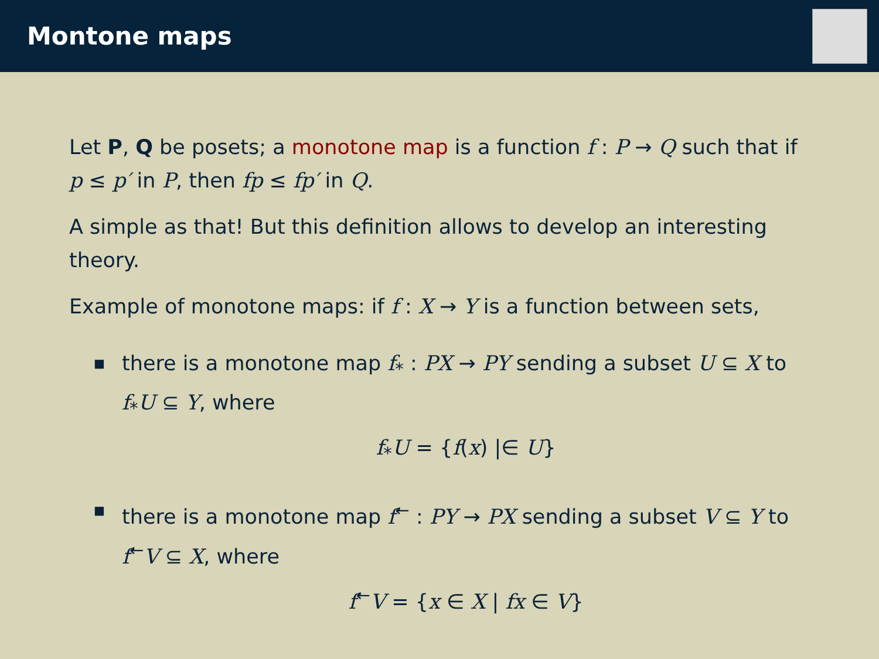Montone maps
Let P, Q be posets; a monotone map is a function f : P → Q such that if p ≤ p′ in P, then fp ≤ fp′ in Q.
A simple as that! But this definition allows to develop an interesting theory.
Example of monotone maps: if f : X → Y is a function between sets,
■
there is a monotone map f<sub>*</sub> : PX → PY sending a subset U ⊆ X to f<sub>*</sub>U ⊆ Y, where
f<sub>*</sub>U = {f(x) |∈ U}
■
there is a monotone map f<sup>←</sup> : PY → PX sending a subset V ⊆ Y to f<sup>←</sup>V ⊆ X, where
f<sup>←</sup>V = {x ∈ X | fx ∈ V}